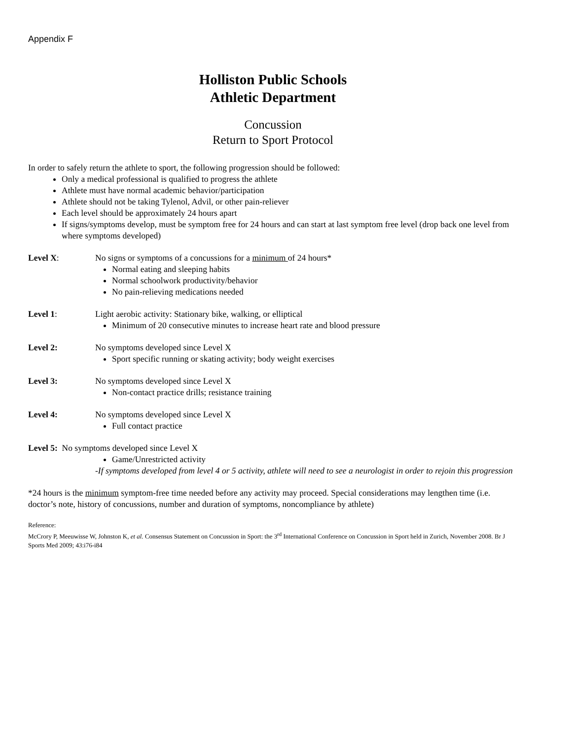Appendix F
Holliston Public Schools
Athletic Department
Concussion
Return to Sport Protocol
In order to safely return the athlete to sport, the following progression should be followed:
Only a medical professional is qualified to progress the athlete
Athlete must have normal academic behavior/participation
Athlete should not be taking Tylenol, Advil, or other pain-reliever
Each level should be approximately 24 hours apart
If signs/symptoms develop, must be symptom free for 24 hours and can start at last symptom free level (drop back one level from where symptoms developed)
Level X: No signs or symptoms of a concussions for a minimum of 24 hours*
Normal eating and sleeping habits
Normal schoolwork productivity/behavior
No pain-relieving medications needed
Level 1: Light aerobic activity: Stationary bike, walking, or elliptical
Minimum of 20 consecutive minutes to increase heart rate and blood pressure
Level 2: No symptoms developed since Level X
Sport specific running or skating activity; body weight exercises
Level 3: No symptoms developed since Level X
Non-contact practice drills; resistance training
Level 4: No symptoms developed since Level X
Full contact practice
Level 5: No symptoms developed since Level X
Game/Unrestricted activity
-If symptoms developed from level 4 or 5 activity, athlete will need to see a neurologist in order to rejoin this progression
*24 hours is the minimum symptom-free time needed before any activity may proceed. Special considerations may lengthen time (i.e. doctor’s note, history of concussions, number and duration of symptoms, noncompliance by athlete)
Reference:
McCrory P, Meeuwisse W, Johnston K, et al. Consensus Statement on Concussion in Sport: the 3<sup>rd</sup> International Conference on Concussion in Sport held in Zurich, November 2008. Br J Sports Med 2009; 43:i76-i84